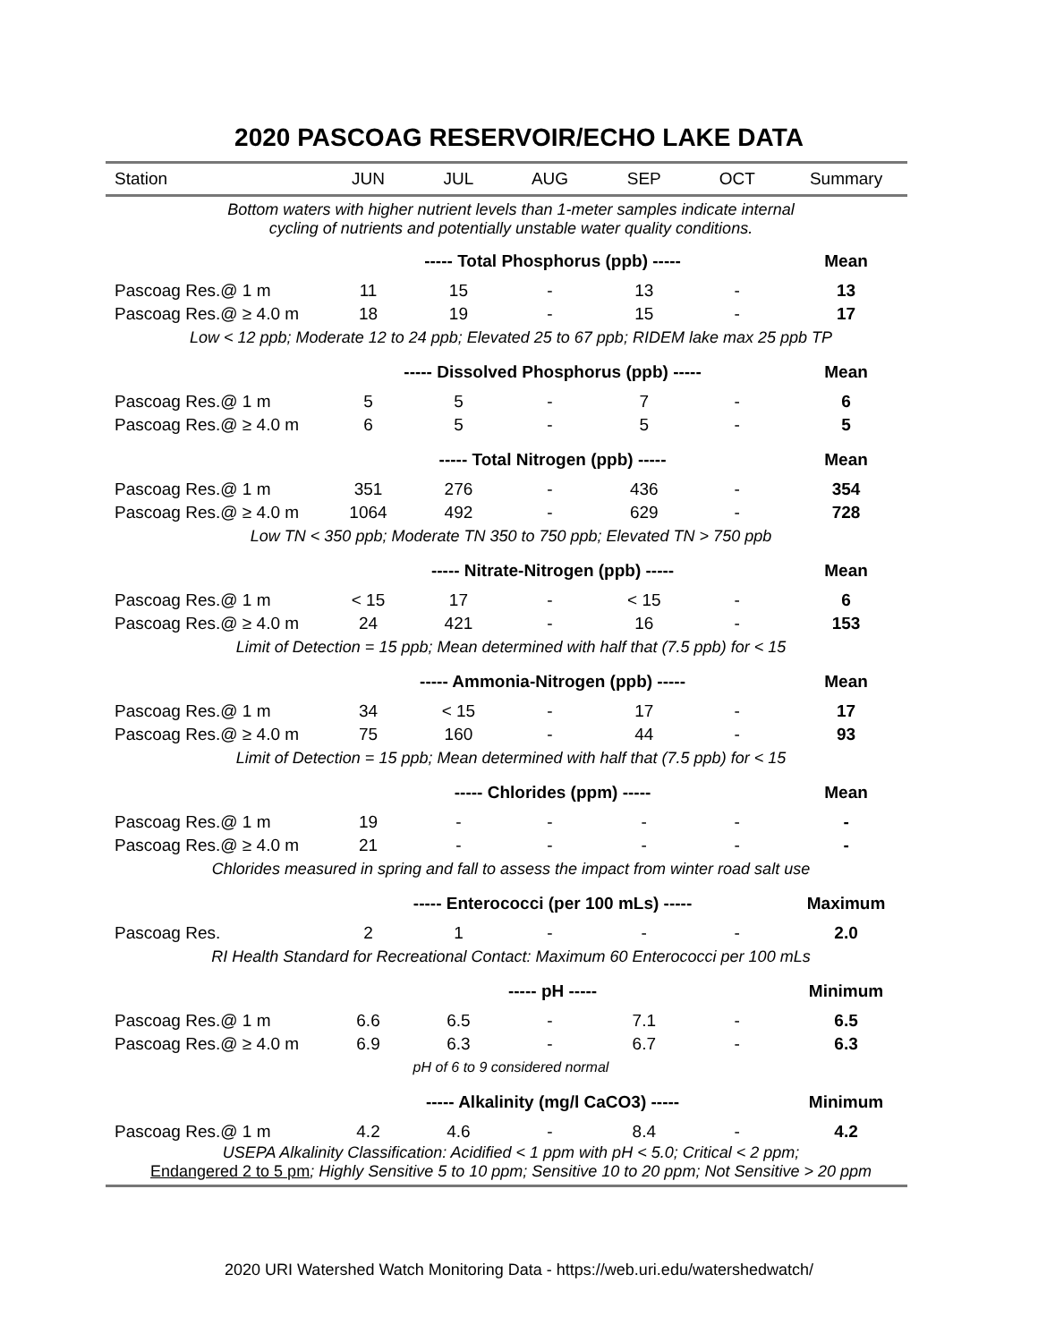2020 PASCOAG RESERVOIR/ECHO LAKE DATA
| Station | JUN | JUL | AUG | SEP | OCT | Summary |
| --- | --- | --- | --- | --- | --- | --- |
| Bottom waters with higher nutrient levels than 1-meter samples indicate internal cycling of nutrients and potentially unstable water quality conditions. | | | | | | |
| | ----- Total Phosphorus (ppb) ----- | | | | | Mean |
| Pascoag Res.@ 1 m | 11 | 15 | - | 13 | - | 13 |
| Pascoag Res.@ ≥ 4.0 m | 18 | 19 | - | 15 | - | 17 |
| Low < 12 ppb; Moderate 12 to 24 ppb; Elevated 25 to 67 ppb; RIDEM lake max 25 ppb TP | | | | | | |
| | ----- Dissolved Phosphorus (ppb) ----- | | | | | Mean |
| Pascoag Res.@ 1 m | 5 | 5 | - | 7 | - | 6 |
| Pascoag Res.@ ≥ 4.0 m | 6 | 5 | - | 5 | - | 5 |
| | ----- Total Nitrogen (ppb) ----- | | | | | Mean |
| Pascoag Res.@ 1 m | 351 | 276 | - | 436 | - | 354 |
| Pascoag Res.@ ≥ 4.0 m | 1064 | 492 | - | 629 | - | 728 |
| Low TN < 350 ppb; Moderate TN 350 to 750 ppb; Elevated TN > 750 ppb | | | | | | |
| | ----- Nitrate-Nitrogen (ppb) ----- | | | | | Mean |
| Pascoag Res.@ 1 m | < 15 | 17 | - | < 15 | - | 6 |
| Pascoag Res.@ ≥ 4.0 m | 24 | 421 | - | 16 | - | 153 |
| Limit of Detection = 15 ppb; Mean determined with half that (7.5 ppb) for < 15 | | | | | | |
| | ----- Ammonia-Nitrogen (ppb) ----- | | | | | Mean |
| Pascoag Res.@ 1 m | 34 | < 15 | - | 17 | - | 17 |
| Pascoag Res.@ ≥ 4.0 m | 75 | 160 | - | 44 | - | 93 |
| Limit of Detection = 15 ppb; Mean determined with half that (7.5 ppb) for < 15 | | | | | | |
| | ----- Chlorides (ppm) ----- | | | | | Mean |
| Pascoag Res.@ 1 m | 19 | - | - | - | - | - |
| Pascoag Res.@ ≥ 4.0 m | 21 | - | - | - | - | - |
| Chlorides measured in spring and fall to assess the impact from winter road salt use | | | | | | |
| | ----- Enterococci (per 100 mLs) ----- | | | | | Maximum |
| Pascoag Res. | 2 | 1 | - | - | - | 2.0 |
| RI Health Standard for Recreational Contact: Maximum 60 Enterococci per 100 mLs | | | | | | |
| | ----- pH ----- | | | | | Minimum |
| Pascoag Res.@ 1 m | 6.6 | 6.5 | - | 7.1 | - | 6.5 |
| Pascoag Res.@ ≥ 4.0 m | 6.9 | 6.3 | - | 6.7 | - | 6.3 |
| pH of 6 to 9 considered normal | | | | | | |
| | ----- Alkalinity (mg/l CaCO3) ----- | | | | | Minimum |
| Pascoag Res.@ 1 m | 4.2 | 4.6 | - | 8.4 | - | 4.2 |
| USEPA Alkalinity Classification: Acidified < 1 ppm with pH < 5.0; Critical < 2 ppm; Endangered 2 to 5 pm ; Highly Sensitive 5 to 10 ppm; Sensitive 10 to 20 ppm; Not Sensitive > 20 ppm | | | | | | |
2020 URI Watershed Watch Monitoring Data - https://web.uri.edu/watershedwatch/